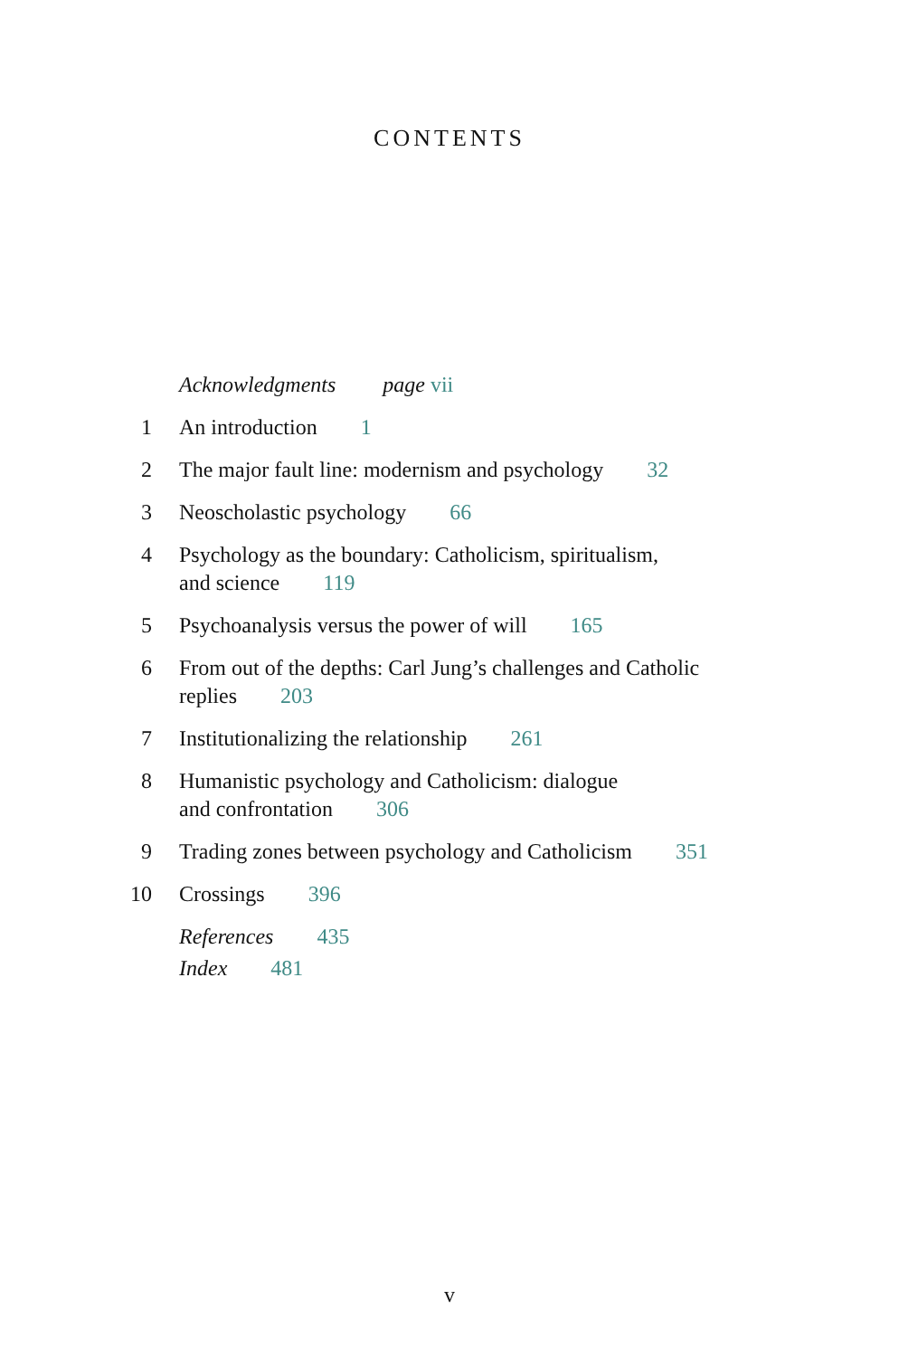CONTENTS
Acknowledgments page vii
1 An introduction 1
2 The major fault line: modernism and psychology 32
3 Neoscholastic psychology 66
4 Psychology as the boundary: Catholicism, spiritualism,
and science 119
5 Psychoanalysis versus the power of will 165
6 From out of the depths: Carl Jung’s challenges and Catholic
replies 203
7 Institutionalizing the relationship 261
8 Humanistic psychology and Catholicism: dialogue
and confrontation 306
9 Trading zones between psychology and Catholicism 351
10 Crossings 396
References 435
Index 481
v